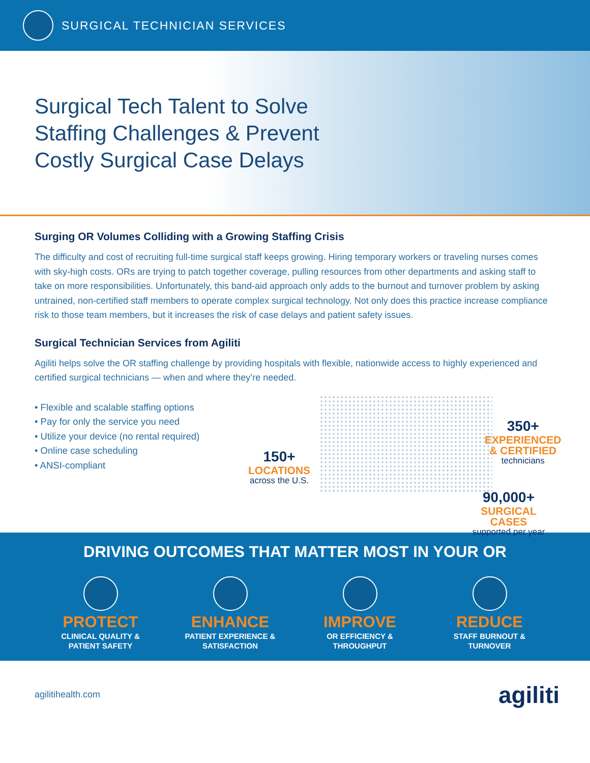SURGICAL TECHNICIAN SERVICES
Surgical Tech Talent to Solve
Staffing Challenges & Prevent
Costly Surgical Case Delays
Surging OR Volumes Colliding with a Growing Staffing Crisis
The difficulty and cost of recruiting full-time surgical staff keeps growing. Hiring temporary workers or traveling nurses comes with sky-high costs. ORs are trying to patch together coverage, pulling resources from other departments and asking staff to take on more responsibilities. Unfortunately, this band-aid approach only adds to the burnout and turnover problem by asking untrained, non-certified staff members to operate complex surgical technology. Not only does this practice increase compliance risk to those team members, but it increases the risk of case delays and patient safety issues.
Surgical Technician Services from Agiliti
Agiliti helps solve the OR staffing challenge by providing hospitals with flexible, nationwide access to highly experienced and certified surgical technicians — when and where they’re needed.
• Flexible and scalable staffing options
• Pay for only the service you need
• Utilize your device (no rental required)
• Online case scheduling
• ANSI-compliant
150+
LOCATIONS
across the U.S.
350+
EXPERIENCED
& CERTIFIED
technicians
90,000+
SURGICAL CASES
supported per year
DRIVING OUTCOMES THAT MATTER MOST IN YOUR OR
PROTECT
CLINICAL QUALITY &
PATIENT SAFETY
ENHANCE
PATIENT EXPERIENCE &
SATISFACTION
IMPROVE
OR EFFICIENCY &
THROUGHPUT
REDUCE
STAFF BURNOUT &
TURNOVER
agilitihealth.com
agiliti